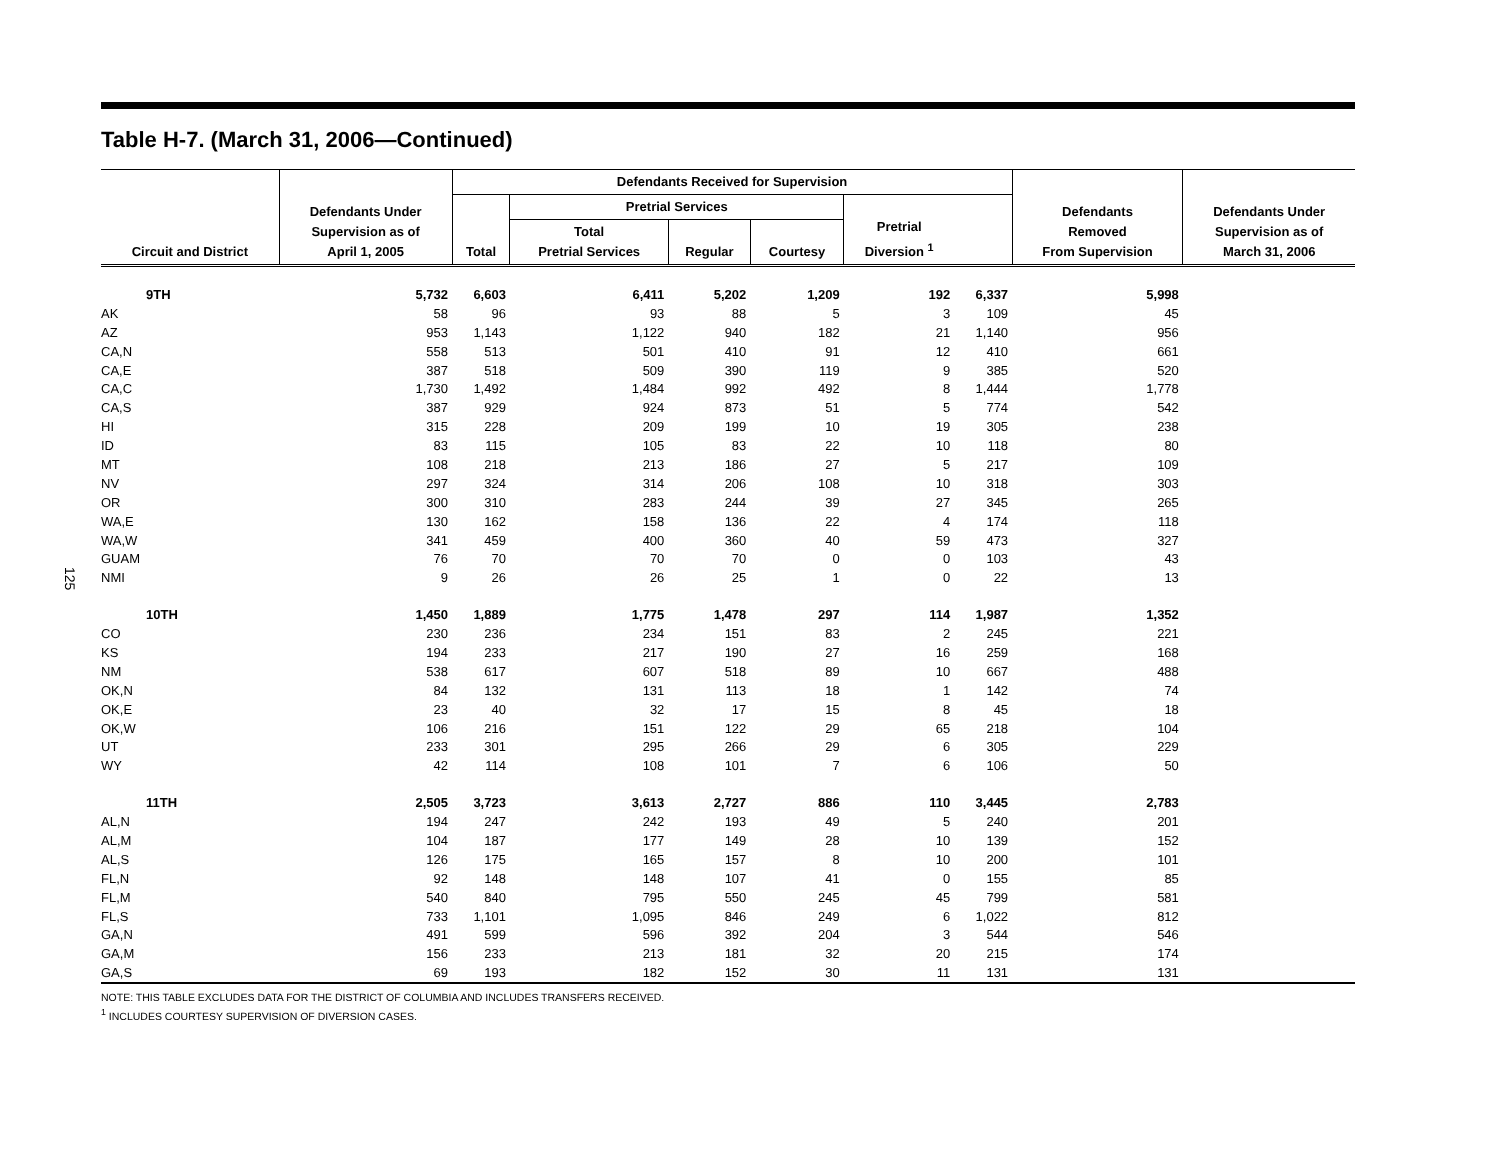125
Table H-7. (March 31, 2006—Continued)
| Circuit and District | Defendants Under Supervision as of April 1, 2005 | Defendants Received for Supervision | | | | | | Defendants Removed From Supervision | Defendants Under Supervision as of March 31, 2006 |
| --- | --- | --- | --- | --- | --- | --- | --- | --- | --- |
| | | Total | Pretrial Services | | | Pretrial Diversion <sup>1</sup> | | | |
| | | | Total Pretrial Services | Regular | Courtesy | | | | |
| 9TH | 5,732 | 6,603 | 6,411 | 5,202 | 1,209 | 192 | 6,337 | 5,998 | |
| AK | 58 | 96 | 93 | 88 | 5 | 3 | 109 | 45 | |
| AZ | 953 | 1,143 | 1,122 | 940 | 182 | 21 | 1,140 | 956 | |
| CA,N | 558 | 513 | 501 | 410 | 91 | 12 | 410 | 661 | |
| CA,E | 387 | 518 | 509 | 390 | 119 | 9 | 385 | 520 | |
| CA,C | 1,730 | 1,492 | 1,484 | 992 | 492 | 8 | 1,444 | 1,778 | |
| CA,S | 387 | 929 | 924 | 873 | 51 | 5 | 774 | 542 | |
| HI | 315 | 228 | 209 | 199 | 10 | 19 | 305 | 238 | |
| ID | 83 | 115 | 105 | 83 | 22 | 10 | 118 | 80 | |
| MT | 108 | 218 | 213 | 186 | 27 | 5 | 217 | 109 | |
| NV | 297 | 324 | 314 | 206 | 108 | 10 | 318 | 303 | |
| OR | 300 | 310 | 283 | 244 | 39 | 27 | 345 | 265 | |
| WA,E | 130 | 162 | 158 | 136 | 22 | 4 | 174 | 118 | |
| WA,W | 341 | 459 | 400 | 360 | 40 | 59 | 473 | 327 | |
| GUAM | 76 | 70 | 70 | 70 | 0 | 0 | 103 | 43 | |
| NMI | 9 | 26 | 26 | 25 | 1 | 0 | 22 | 13 | |
| 10TH | 1,450 | 1,889 | 1,775 | 1,478 | 297 | 114 | 1,987 | 1,352 | |
| CO | 230 | 236 | 234 | 151 | 83 | 2 | 245 | 221 | |
| KS | 194 | 233 | 217 | 190 | 27 | 16 | 259 | 168 | |
| NM | 538 | 617 | 607 | 518 | 89 | 10 | 667 | 488 | |
| OK,N | 84 | 132 | 131 | 113 | 18 | 1 | 142 | 74 | |
| OK,E | 23 | 40 | 32 | 17 | 15 | 8 | 45 | 18 | |
| OK,W | 106 | 216 | 151 | 122 | 29 | 65 | 218 | 104 | |
| UT | 233 | 301 | 295 | 266 | 29 | 6 | 305 | 229 | |
| WY | 42 | 114 | 108 | 101 | 7 | 6 | 106 | 50 | |
| 11TH | 2,505 | 3,723 | 3,613 | 2,727 | 886 | 110 | 3,445 | 2,783 | |
| AL,N | 194 | 247 | 242 | 193 | 49 | 5 | 240 | 201 | |
| AL,M | 104 | 187 | 177 | 149 | 28 | 10 | 139 | 152 | |
| AL,S | 126 | 175 | 165 | 157 | 8 | 10 | 200 | 101 | |
| FL,N | 92 | 148 | 148 | 107 | 41 | 0 | 155 | 85 | |
| FL,M | 540 | 840 | 795 | 550 | 245 | 45 | 799 | 581 | |
| FL,S | 733 | 1,101 | 1,095 | 846 | 249 | 6 | 1,022 | 812 | |
| GA,N | 491 | 599 | 596 | 392 | 204 | 3 | 544 | 546 | |
| GA,M | 156 | 233 | 213 | 181 | 32 | 20 | 215 | 174 | |
| GA,S | 69 | 193 | 182 | 152 | 30 | 11 | 131 | 131 | |
NOTE: THIS TABLE EXCLUDES DATA FOR THE DISTRICT OF COLUMBIA AND INCLUDES TRANSFERS RECEIVED.
<sup>1</sup> INCLUDES COURTESY SUPERVISION OF DIVERSION CASES.